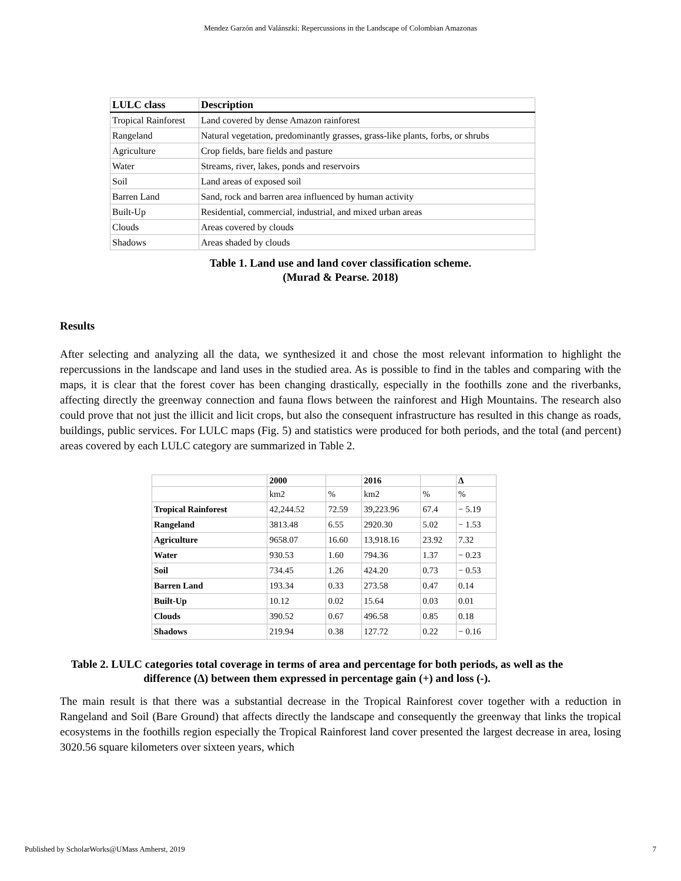Mendez Garzón and Valánszki: Repercussions in the Landscape of Colombian Amazonas
| LULC class | Description |
| --- | --- |
| Tropical Rainforest | Land covered by dense Amazon rainforest |
| Rangeland | Natural vegetation, predominantly grasses, grass-like plants, forbs, or shrubs |
| Agriculture | Crop fields, bare fields and pasture |
| Water | Streams, river, lakes, ponds and reservoirs |
| Soil | Land areas of exposed soil |
| Barren Land | Sand, rock and barren area influenced by human activity |
| Built-Up | Residential, commercial, industrial, and mixed urban areas |
| Clouds | Areas covered by clouds |
| Shadows | Areas shaded by clouds |
Table 1. Land use and land cover classification scheme.
(Murad & Pearse. 2018)
Results
After selecting and analyzing all the data, we synthesized it and chose the most relevant information to highlight the repercussions in the landscape and land uses in the studied area. As is possible to find in the tables and comparing with the maps, it is clear that the forest cover has been changing drastically, especially in the foothills zone and the riverbanks, affecting directly the greenway connection and fauna flows between the rainforest and High Mountains. The research also could prove that not just the illicit and licit crops, but also the consequent infrastructure has resulted in this change as roads, buildings, public services. For LULC maps (Fig. 5) and statistics were produced for both periods, and the total (and percent) areas covered by each LULC category are summarized in Table 2.
| | 2000 | | 2016 | | Δ |
| --- | --- | --- | --- | --- | --- |
| | km2 | % | km2 | % | % |
| Tropical Rainforest | 42,244.52 | 72.59 | 39,223.96 | 67.4 | − 5.19 |
| Rangeland | 3813.48 | 6.55 | 2920.30 | 5.02 | − 1.53 |
| Agriculture | 9658.07 | 16.60 | 13,918.16 | 23.92 | 7.32 |
| Water | 930.53 | 1.60 | 794.36 | 1.37 | − 0.23 |
| Soil | 734.45 | 1.26 | 424.20 | 0.73 | − 0.53 |
| Barren Land | 193.34 | 0.33 | 273.58 | 0.47 | 0.14 |
| Built-Up | 10.12 | 0.02 | 15.64 | 0.03 | 0.01 |
| Clouds | 390.52 | 0.67 | 496.58 | 0.85 | 0.18 |
| Shadows | 219.94 | 0.38 | 127.72 | 0.22 | − 0.16 |
Table 2. LULC categories total coverage in terms of area and percentage for both periods, as well as the difference (Δ) between them expressed in percentage gain (+) and loss (-).
The main result is that there was a substantial decrease in the Tropical Rainforest cover together with a reduction in Rangeland and Soil (Bare Ground) that affects directly the landscape and consequently the greenway that links the tropical ecosystems in the foothills region especially the Tropical Rainforest land cover presented the largest decrease in area, losing 3020.56 square kilometers over sixteen years, which
Published by ScholarWorks@UMass Amherst, 2019 7